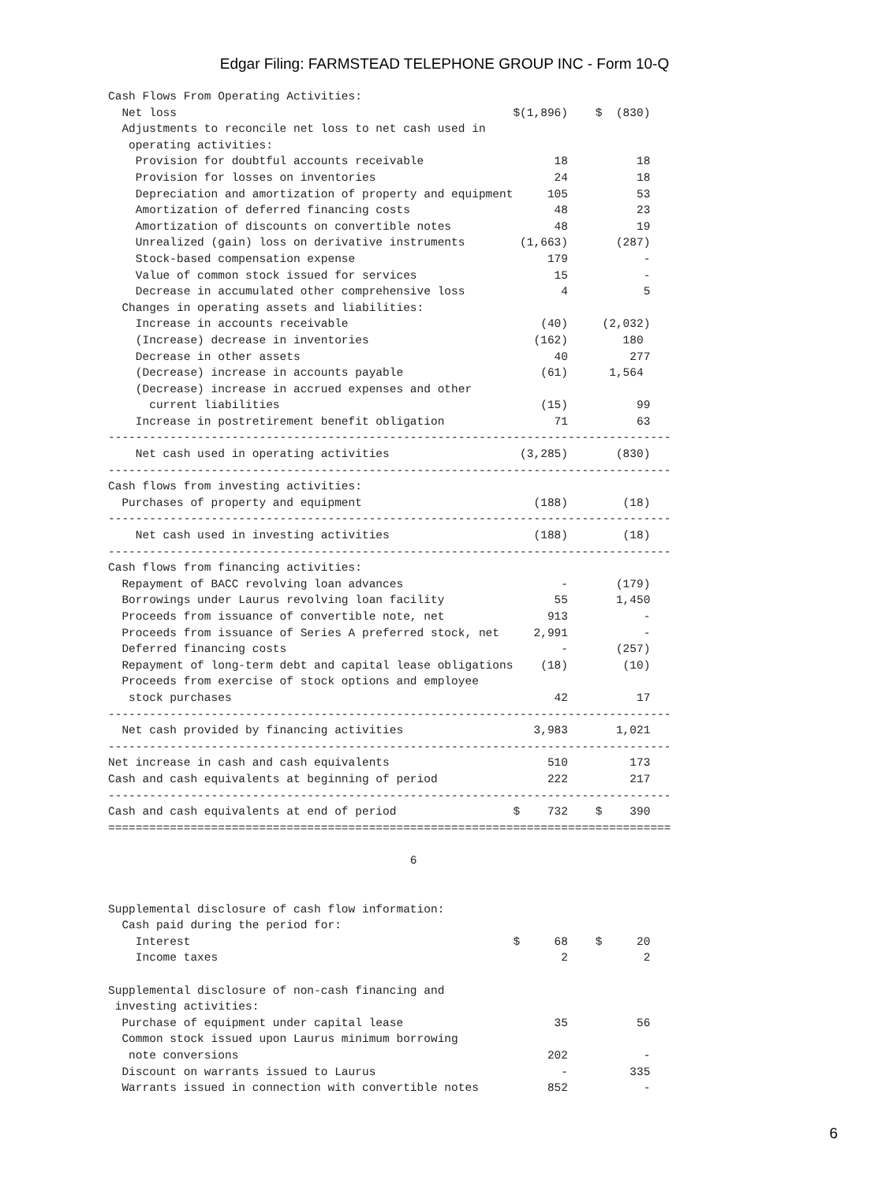Edgar Filing: FARMSTEAD TELEPHONE GROUP INC - Form 10-Q
Cash Flows From Operating Activities:
  Net loss                                                 $(1,896)    $  (830)
  Adjustments to reconcile net loss to net cash used in
   operating activities:
    Provision for doubtful accounts receivable                   18          18
    Provision for losses on inventories                          24          18
    Depreciation and amortization of property and equipment     105          53
    Amortization of deferred financing costs                     48          23
    Amortization of discounts on convertible notes               48          19
    Unrealized (gain) loss on derivative instruments        (1,663)       (287)
    Stock-based compensation expense                            179           -
    Value of common stock issued for services                    15           -
    Decrease in accumulated other comprehensive loss              4           5
  Changes in operating assets and liabilities:
    Increase in accounts receivable                            (40)     (2,032)
    (Increase) decrease in inventories                        (162)        180
    Decrease in other assets                                     40         277
    (Decrease) increase in accounts payable                    (61)      1,564
    (Decrease) increase in accrued expenses and other
      current liabilities                                      (15)          99
    Increase in postretirement benefit obligation                71          63
----------------------------------------------------------------------------------
    Net cash used in operating activities                   (3,285)       (830)
----------------------------------------------------------------------------------
Cash flows from investing activities:
  Purchases of property and equipment                         (188)        (18)
----------------------------------------------------------------------------------
    Net cash used in investing activities                     (188)        (18)
----------------------------------------------------------------------------------
Cash flows from financing activities:
  Repayment of BACC revolving loan advances                       -       (179)
  Borrowings under Laurus revolving loan facility                55       1,450
  Proceeds from issuance of convertible note, net               913           -
  Proceeds from issuance of Series A preferred stock, net     2,991           -
  Deferred financing costs                                        -       (257)
  Repayment of long-term debt and capital lease obligations    (18)        (10)
  Proceeds from exercise of stock options and employee
   stock purchases                                               42          17
----------------------------------------------------------------------------------
  Net cash provided by financing activities                   3,983       1,021
----------------------------------------------------------------------------------
Net increase in cash and cash equivalents                       510         173
Cash and cash equivalents at beginning of period                222         217
----------------------------------------------------------------------------------
Cash and cash equivalents at end of period                 $    732    $    390
==================================================================================

                                            6


Supplemental disclosure of cash flow information:
  Cash paid during the period for:
    Interest                                               $     68    $     20
    Income taxes                                                  2           2

Supplemental disclosure of non-cash financing and
 investing activities:
  Purchase of equipment under capital lease                      35          56
  Common stock issued upon Laurus minimum borrowing
   note conversions                                             202           -
  Discount on warrants issued to Laurus                           -         335
  Warrants issued in connection with convertible notes          852           -
6